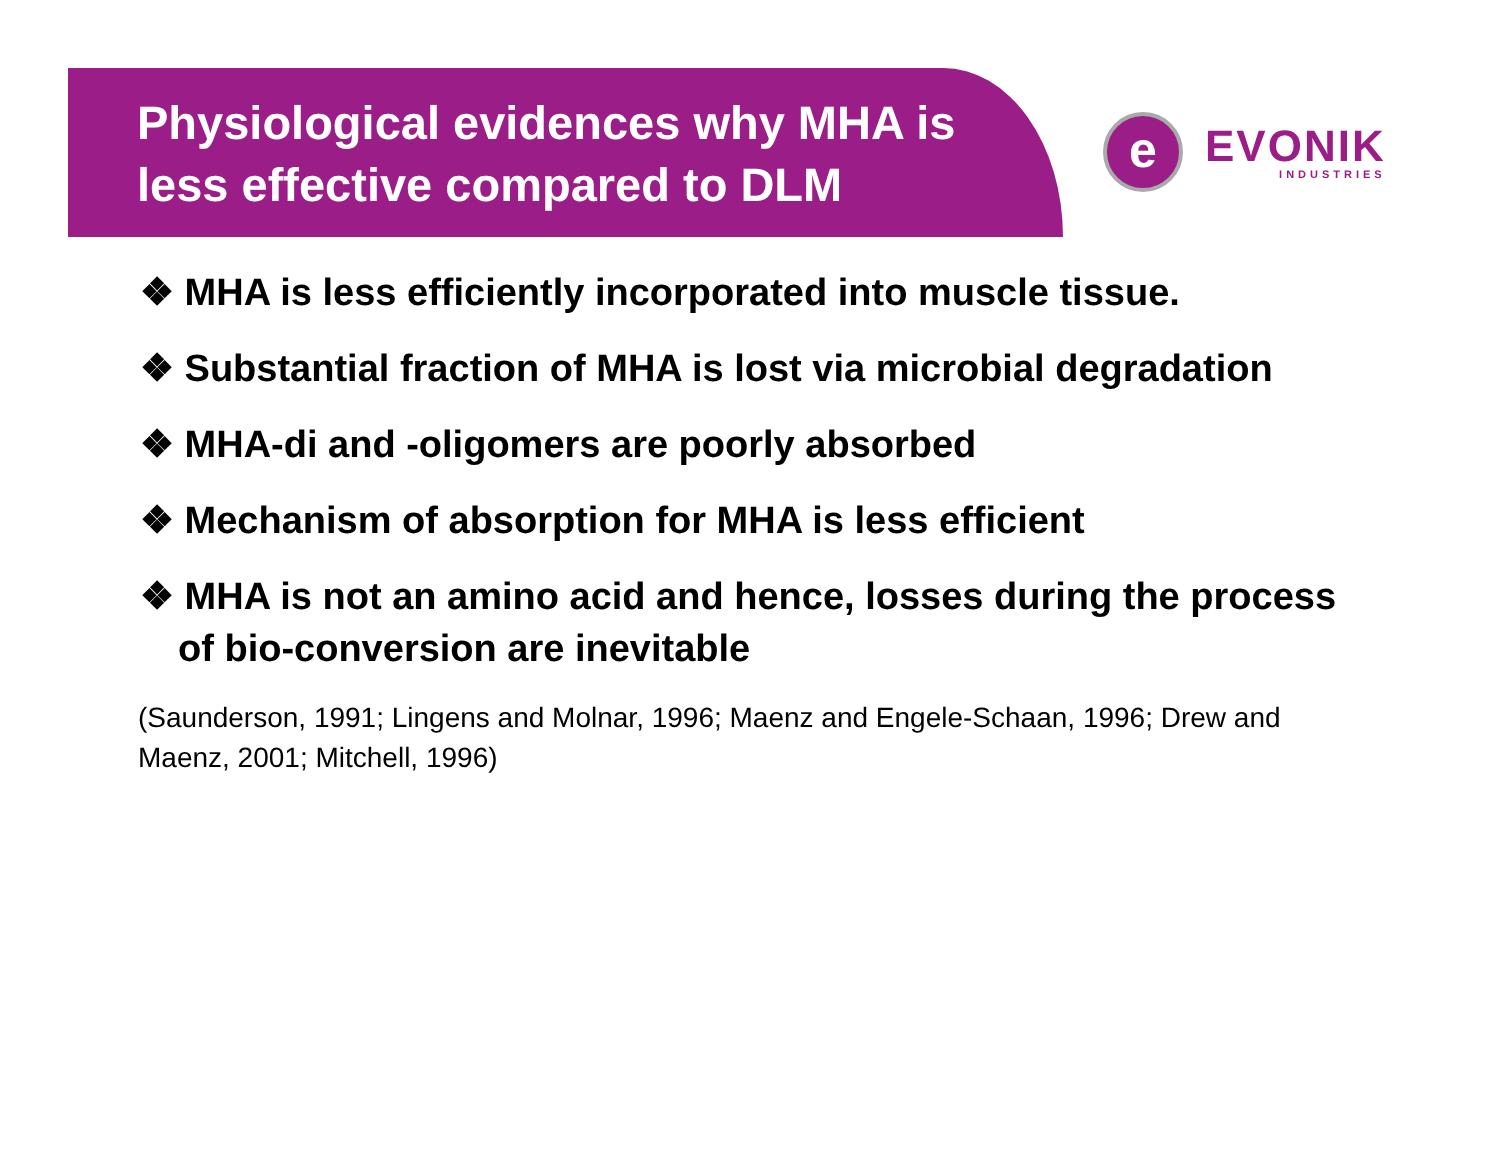Physiological evidences why MHA is less effective compared to DLM
e
EVONIK
INDUSTRIES
❖ MHA is less efficiently incorporated into muscle tissue.
❖ Substantial fraction of MHA is lost via microbial degradation
❖ MHA-di and -oligomers are poorly absorbed
❖ Mechanism of absorption for MHA is less efficient
❖ MHA is not an amino acid and hence, losses during the process of bio-conversion are inevitable
(Saunderson, 1991; Lingens and Molnar, 1996; Maenz and Engele-Schaan, 1996; Drew and Maenz, 2001; Mitchell, 1996)